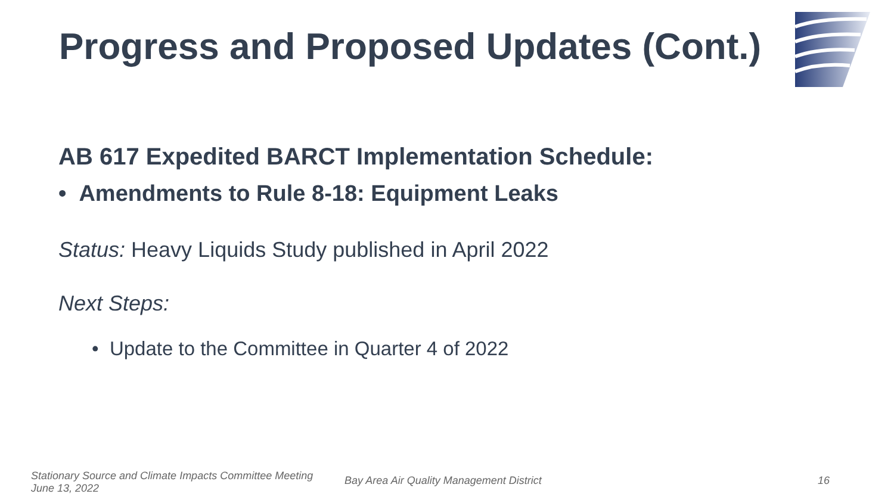Progress and Proposed Updates (Cont.)
AB 617 Expedited BARCT Implementation Schedule:
• Amendments to Rule 8-18: Equipment Leaks
Status: Heavy Liquids Study published in April 2022
Next Steps:
• Update to the Committee in Quarter 4 of 2022
Stationary Source and Climate Impacts Committee Meeting
June 13, 2022
Bay Area Air Quality Management District
16